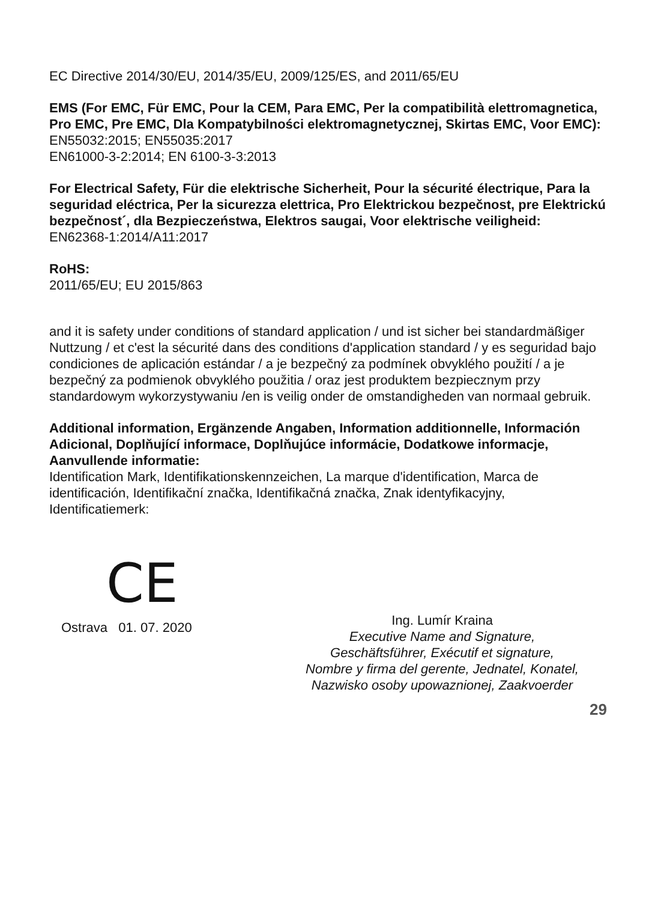EC Directive 2014/30/EU, 2014/35/EU, 2009/125/ES, and 2011/65/EU
EMS (For EMC, Für EMC, Pour la CEM, Para EMC, Per la compatibilità elettromagnetica, Pro EMC, Pre EMC, Dla Kompatybilności elektromagnetycznej, Skirtas EMC, Voor EMC):
EN55032:2015; EN55035:2017
EN61000-3-2:2014; EN 6100-3-3:2013
For Electrical Safety, Für die elektrische Sicherheit, Pour la sécurité électrique, Para la seguridad eléctrica, Per la sicurezza elettrica, Pro Elektrickou bezpečnost, pre Elektrickú bezpečnost´, dla Bezpieczeństwa, Elektros saugai, Voor elektrische veiligheid:
EN62368-1:2014/A11:2017
RoHS:
2011/65/EU; EU 2015/863
and it is safety under conditions of standard application / und ist sicher bei standardmäßiger Nuttzung / et c'est la sécurité dans des conditions d'application standard / y es seguridad bajo condiciones de aplicación estándar / a je bezpečný za podmínek obvyklého použití / a je bezpečný za podmienok obvyklého použitia / oraz jest produktem bezpiecznym przy standardowym wykorzystywaniu /en is veilig onder de omstandigheden van normaal gebruik.
Additional information, Ergänzende Angaben, Information additionnelle, Información Adicional, Doplňující informace, Doplňujúce informácie, Dodatkowe informacje, Aanvullende informatie:
Identification Mark, Identifikationskennzeichen, La marque d'identification, Marca de identificación, Identifikační značka, Identifikačná značka, Znak identyfikacyjny, Identificatiemerk:
CE
Ostrava 01. 07. 2020
Ing. Lumír Kraina
Executive Name and Signature,
Geschäftsführer, Exécutif et signature,
Nombre y firma del gerente, Jednatel, Konatel,
Nazwisko osoby upowaznionej, Zaakvoerder
29